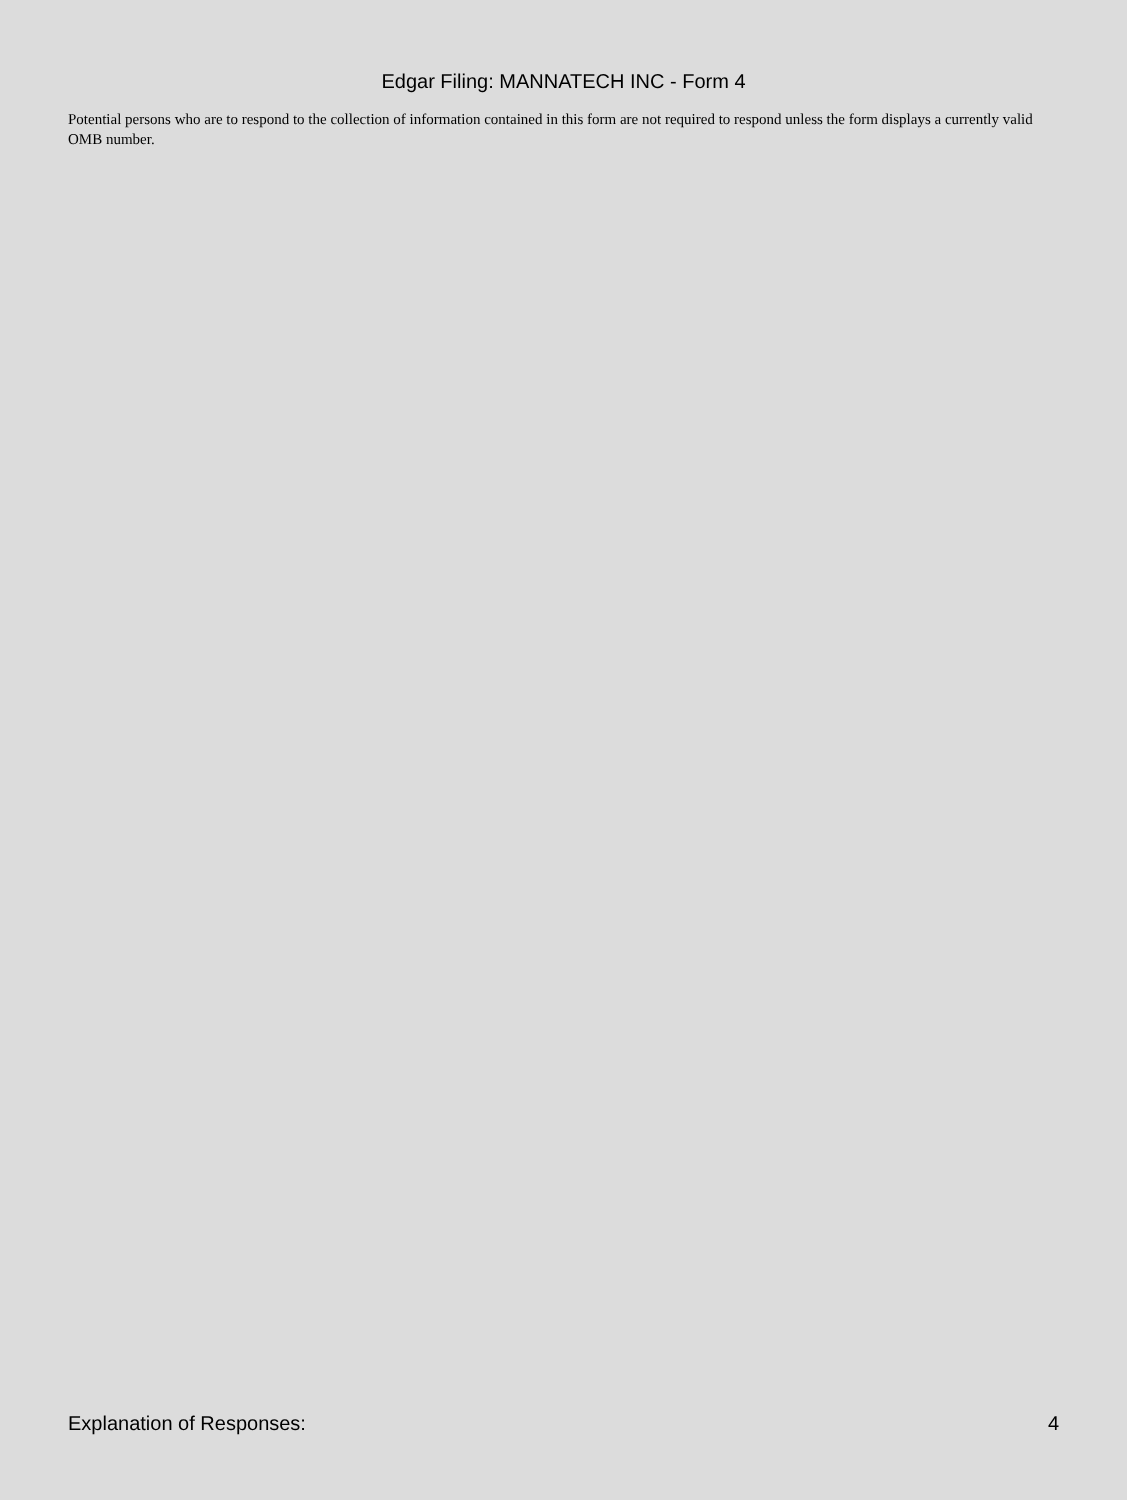Edgar Filing: MANNATECH INC - Form 4
Potential persons who are to respond to the collection of information contained in this form are not required to respond unless the form displays a currently valid OMB number.
Explanation of Responses: 4